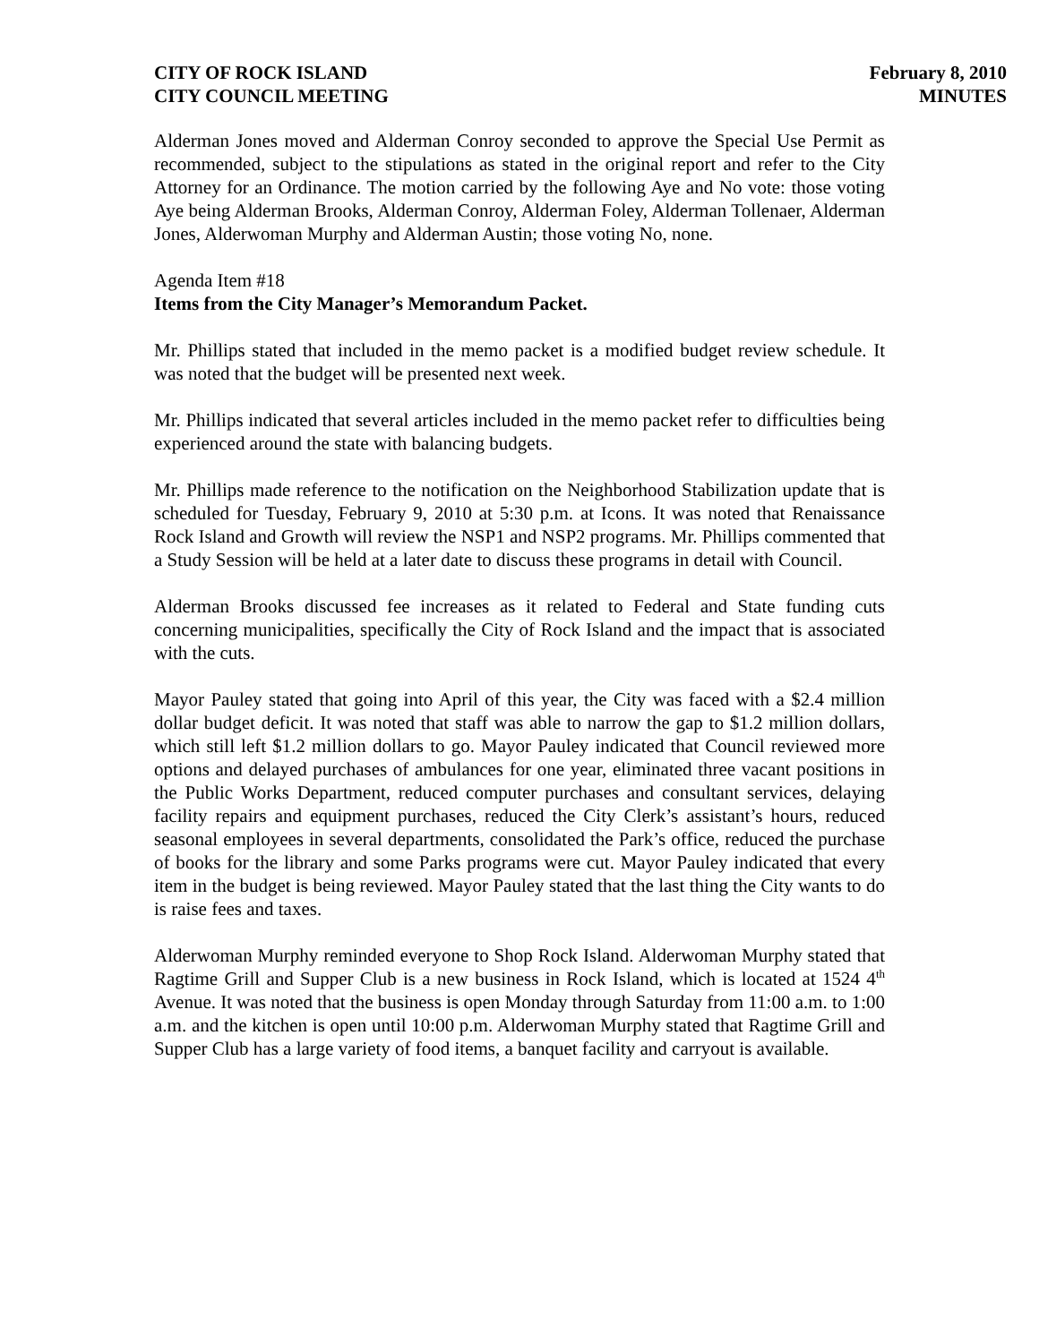CITY OF ROCK ISLAND
CITY COUNCIL MEETING
February 8, 2010
MINUTES
Alderman Jones moved and Alderman Conroy seconded to approve the Special Use Permit as recommended, subject to the stipulations as stated in the original report and refer to the City Attorney for an Ordinance. The motion carried by the following Aye and No vote: those voting Aye being Alderman Brooks, Alderman Conroy, Alderman Foley, Alderman Tollenaer, Alderman Jones, Alderwoman Murphy and Alderman Austin; those voting No, none.
Agenda Item #18
Items from the City Manager’s Memorandum Packet.
Mr. Phillips stated that included in the memo packet is a modified budget review schedule. It was noted that the budget will be presented next week.
Mr. Phillips indicated that several articles included in the memo packet refer to difficulties being experienced around the state with balancing budgets.
Mr. Phillips made reference to the notification on the Neighborhood Stabilization update that is scheduled for Tuesday, February 9, 2010 at 5:30 p.m. at Icons. It was noted that Renaissance Rock Island and Growth will review the NSP1 and NSP2 programs. Mr. Phillips commented that a Study Session will be held at a later date to discuss these programs in detail with Council.
Alderman Brooks discussed fee increases as it related to Federal and State funding cuts concerning municipalities, specifically the City of Rock Island and the impact that is associated with the cuts.
Mayor Pauley stated that going into April of this year, the City was faced with a $2.4 million dollar budget deficit. It was noted that staff was able to narrow the gap to $1.2 million dollars, which still left $1.2 million dollars to go. Mayor Pauley indicated that Council reviewed more options and delayed purchases of ambulances for one year, eliminated three vacant positions in the Public Works Department, reduced computer purchases and consultant services, delaying facility repairs and equipment purchases, reduced the City Clerk’s assistant’s hours, reduced seasonal employees in several departments, consolidated the Park’s office, reduced the purchase of books for the library and some Parks programs were cut. Mayor Pauley indicated that every item in the budget is being reviewed. Mayor Pauley stated that the last thing the City wants to do is raise fees and taxes.
Alderwoman Murphy reminded everyone to Shop Rock Island. Alderwoman Murphy stated that Ragtime Grill and Supper Club is a new business in Rock Island, which is located at 1524 4<sup>th</sup> Avenue. It was noted that the business is open Monday through Saturday from 11:00 a.m. to 1:00 a.m. and the kitchen is open until 10:00 p.m. Alderwoman Murphy stated that Ragtime Grill and Supper Club has a large variety of food items, a banquet facility and carryout is available.